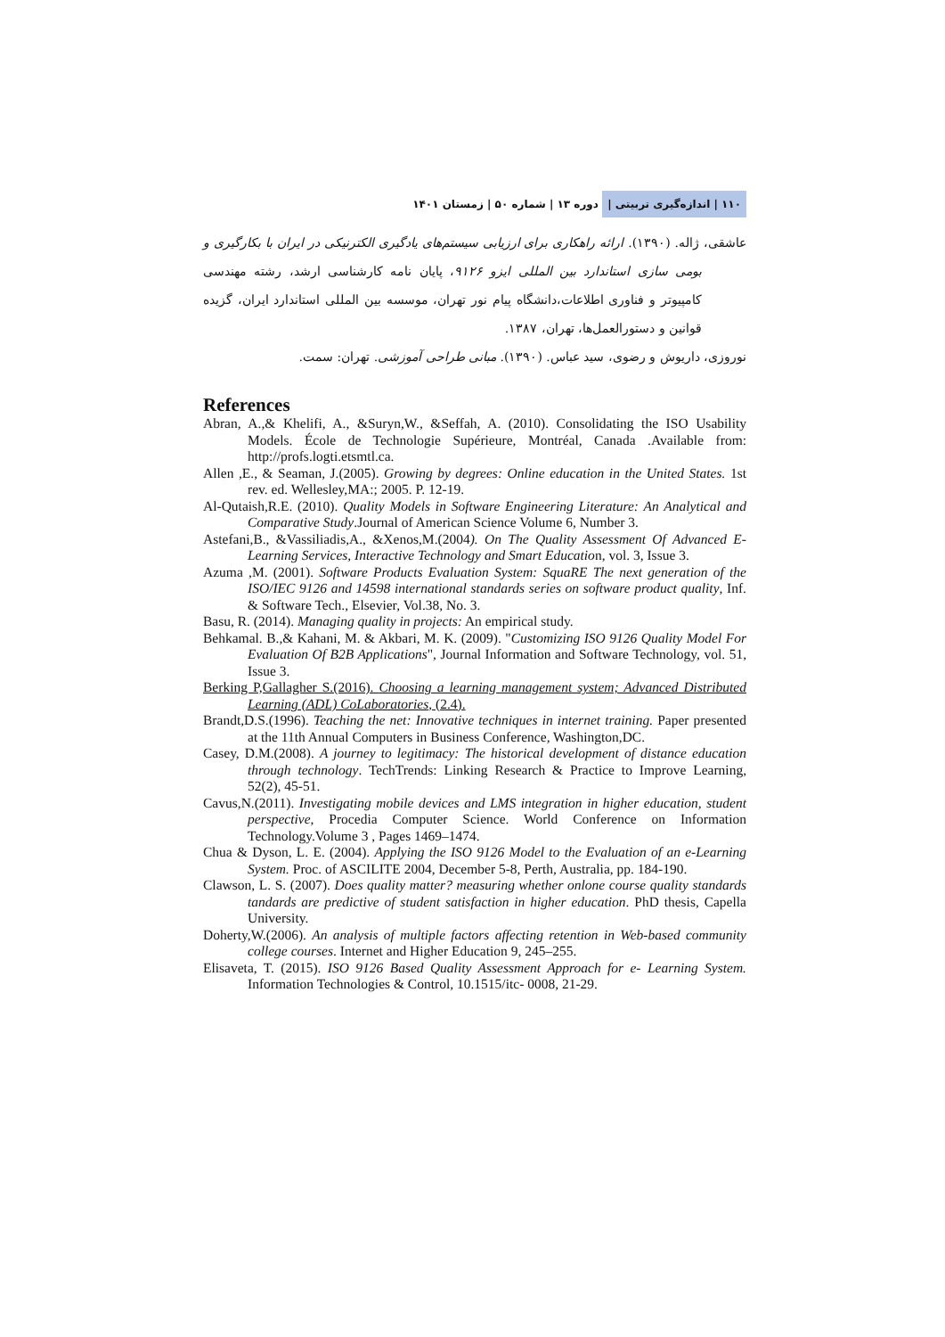۱۱۰ | اندازه‌گیری تربیتی | دوره ۱۳ | شماره ۵۰ | زمستان ۱۴۰۱
عاشقی، ژاله. (۱۳۹۰). ارائه راهکاری برای ارزیابی سیستم‌های یادگیری الکترنیکی در ایران با بکارگیری و بومی سازی استاندارد بین المللی ایزو ۹۱۲۶، پایان نامه کارشناسی ارشد، رشته مهندسی کامپیوتر و فناوری اطلاعات،دانشگاه پیام نور تهران، موسسه بین المللی استاندارد ایران، گزیده قوانین و دستورالعمل‌ها، تهران، ۱۳۸۷.
نوروزی، داریوش و رضوی، سید عباس. (۱۳۹۰). مبانی طراحی آموزشی. تهران: سمت.
References
Abran, A.,& Khelifi, A., &Suryn,W., &Seffah, A. (2010). Consolidating the ISO Usability Models. École de Technologie Supérieure, Montréal, Canada .Available from: http://profs.logti.etsmtl.ca.
Allen ,E., & Seaman, J.(2005). Growing by degrees: Online education in the United States. 1st rev. ed. Wellesley,MA:; 2005. P. 12-19.
Al-Qutaish,R.E. (2010). Quality Models in Software Engineering Literature: An Analytical and Comparative Study.Journal of American Science Volume 6, Number 3.
Astefani,B., &Vassiliadis,A., &Xenos,M.(2004). On The Quality Assessment Of Advanced E-Learning Services, Interactive Technology and Smart Education, vol. 3, Issue 3.
Azuma ,M. (2001). Software Products Evaluation System: SquaRE The next generation of the ISO/IEC 9126 and 14598 international standards series on software product quality, Inf. & Software Tech., Elsevier, Vol.38, No. 3.
Basu, R. (2014). Managing quality in projects: An empirical study.
Behkamal. B.,& Kahani, M. & Akbari, M. K. (2009). "Customizing ISO 9126 Quality Model For Evaluation Of B2B Applications", Journal Information and Software Technology, vol. 51, Issue 3.
Berking P,Gallagher S.(2016). Choosing a learning management system; Advanced Distributed Learning (ADL) CoLaboratories, (2.4).
Brandt,D.S.(1996). Teaching the net: Innovative techniques in internet training. Paper presented at the 11th Annual Computers in Business Conference, Washington,DC.
Casey, D.M.(2008). A journey to legitimacy: The historical development of distance education through technology. TechTrends: Linking Research & Practice to Improve Learning, 52(2), 45-51.
Cavus,N.(2011). Investigating mobile devices and LMS integration in higher education, student perspective, Procedia Computer Science. World Conference on Information Technology.Volume 3 , Pages 1469–1474.
Chua & Dyson, L. E. (2004). Applying the ISO 9126 Model to the Evaluation of an e-Learning System. Proc. of ASCILITE 2004, December 5-8, Perth, Australia, pp. 184-190.
Clawson, L. S. (2007). Does quality matter? measuring whether onlone course quality standards tandards are predictive of student satisfaction in higher education. PhD thesis, Capella University.
Doherty,W.(2006). An analysis of multiple factors affecting retention in Web-based community college courses. Internet and Higher Education 9, 245–255.
Elisaveta, T. (2015). ISO 9126 Based Quality Assessment Approach for e- Learning System. Information Technologies & Control, 10.1515/itc- 0008, 21-29.